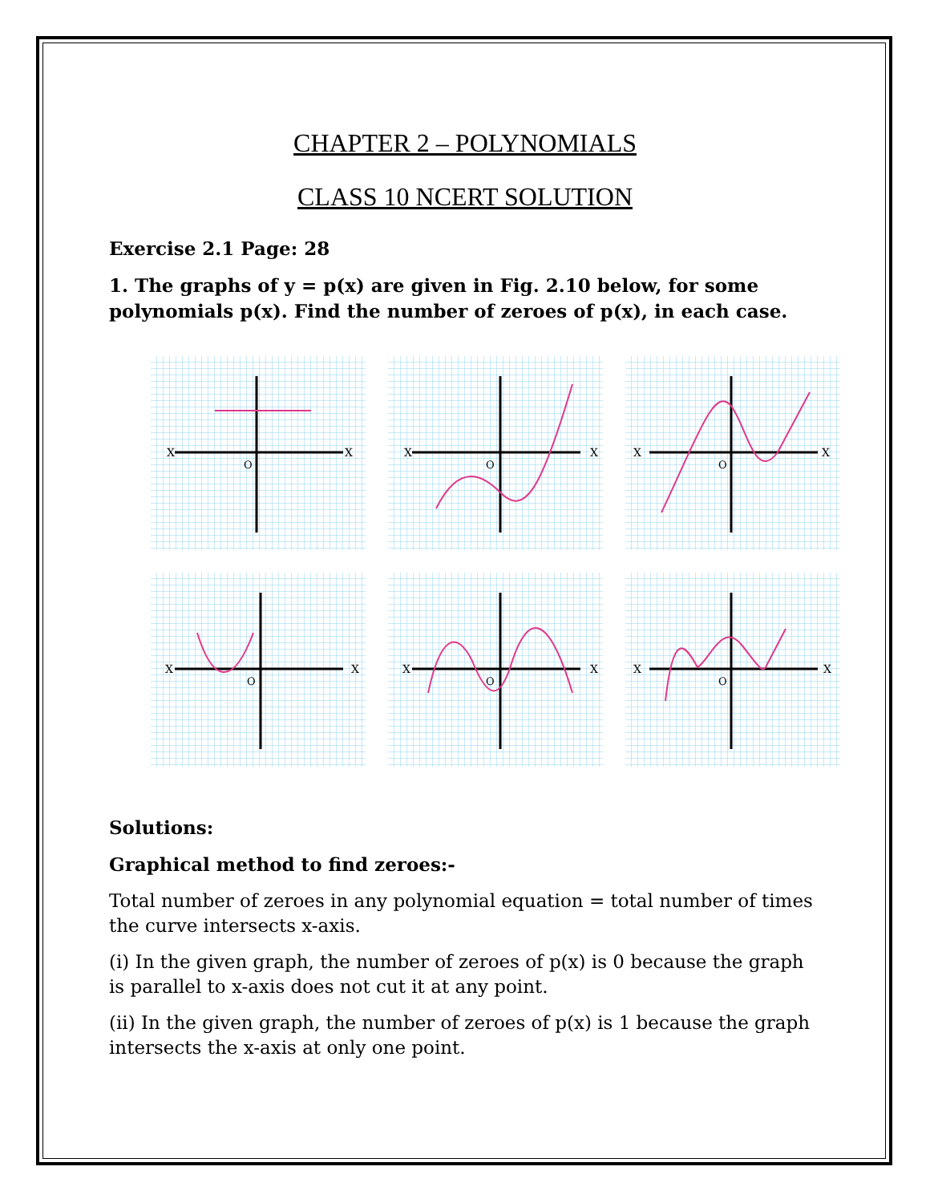CHAPTER 2 – POLYNOMIALS
CLASS 10 NCERT SOLUTION
Exercise 2.1 Page: 28
1. The graphs of y = p(x) are given in Fig. 2.10 below, for some polynomials p(x). Find the number of zeroes of p(x), in each case.
X
X
O
X
X
O
X
X
O
X
X
O
X
X
O
X
X
O
Solutions:
Graphical method to find zeroes:-
Total number of zeroes in any polynomial equation = total number of times the curve intersects x-axis.
(i) In the given graph, the number of zeroes of p(x) is 0 because the graph is parallel to x-axis does not cut it at any point.
(ii) In the given graph, the number of zeroes of p(x) is 1 because the graph intersects the x-axis at only one point.